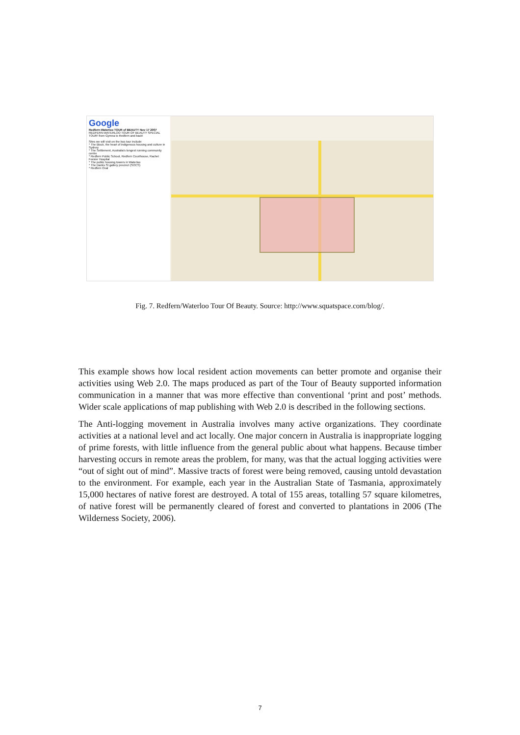Google
Redfern-Waterloo TOUR of BEAUTY Nov 17 2007
REDFERN-WATERLOO TOUR OF BEAUTY SPECIAL TOUR! from Gymea to Redfern and back!
Sites we will visit on the bus tour include:
* The Block, the heart of indigenous housing and culture in Sydney
* The Settlement, Australia's longest running community centre
* Redfern Public School, Redfern Courthouse, Rachel Forster Hospital
* The public housing towers in Waterloo
* The Danks St gallery precinct (SOCS)
* Redfern Oval
Fig. 7. Redfern/Waterloo Tour Of Beauty. Source: http://www.squatspace.com/blog/.
This example shows how local resident action movements can better promote and organise their activities using Web 2.0. The maps produced as part of the Tour of Beauty supported information communication in a manner that was more effective than conventional ‘print and post’ methods. Wider scale applications of map publishing with Web 2.0 is described in the following sections.
The Anti-logging movement in Australia involves many active organizations. They coordinate activities at a national level and act locally. One major concern in Australia is inappropriate logging of prime forests, with little influence from the general public about what happens. Because timber harvesting occurs in remote areas the problem, for many, was that the actual logging activities were “out of sight out of mind”. Massive tracts of forest were being removed, causing untold devastation to the environment. For example, each year in the Australian State of Tasmania, approximately 15,000 hectares of native forest are destroyed. A total of 155 areas, totalling 57 square kilometres, of native forest will be permanently cleared of forest and converted to plantations in 2006 (The Wilderness Society, 2006).
7